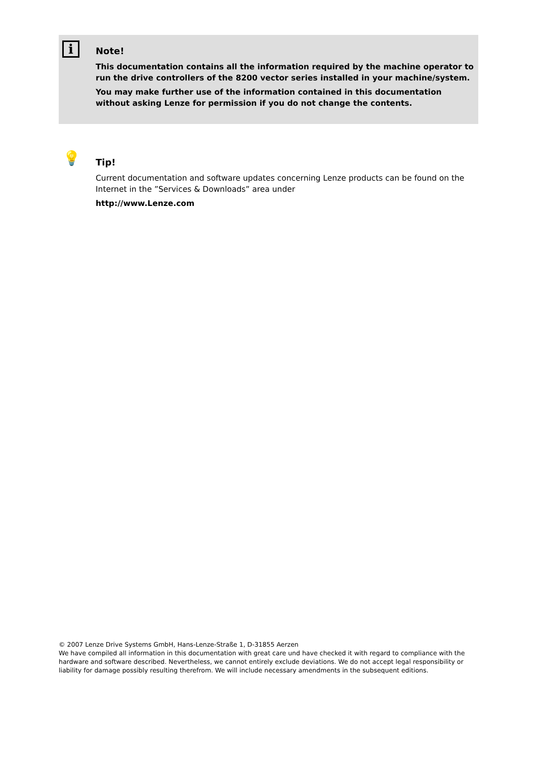i
Note!
This documentation contains all the information required by the machine operator to run the drive controllers of the 8200 vector series installed in your machine/system.
You may make further use of the information contained in this documentation without asking Lenze for permission if you do not change the contents.
💡
Tip!
Current documentation and software updates concerning Lenze products can be found on the Internet in the ”Services & Downloads” area under
http://www.Lenze.com
© 2007 Lenze Drive Systems GmbH, Hans-Lenze-Straße 1, D-31855 Aerzen
We have compiled all information in this documentation with great care und have checked it with regard to compliance with the hardware and software described. Nevertheless, we cannot entirely exclude deviations. We do not accept legal responsibility or liability for damage possibly resulting therefrom. We will include necessary amendments in the subsequent editions.